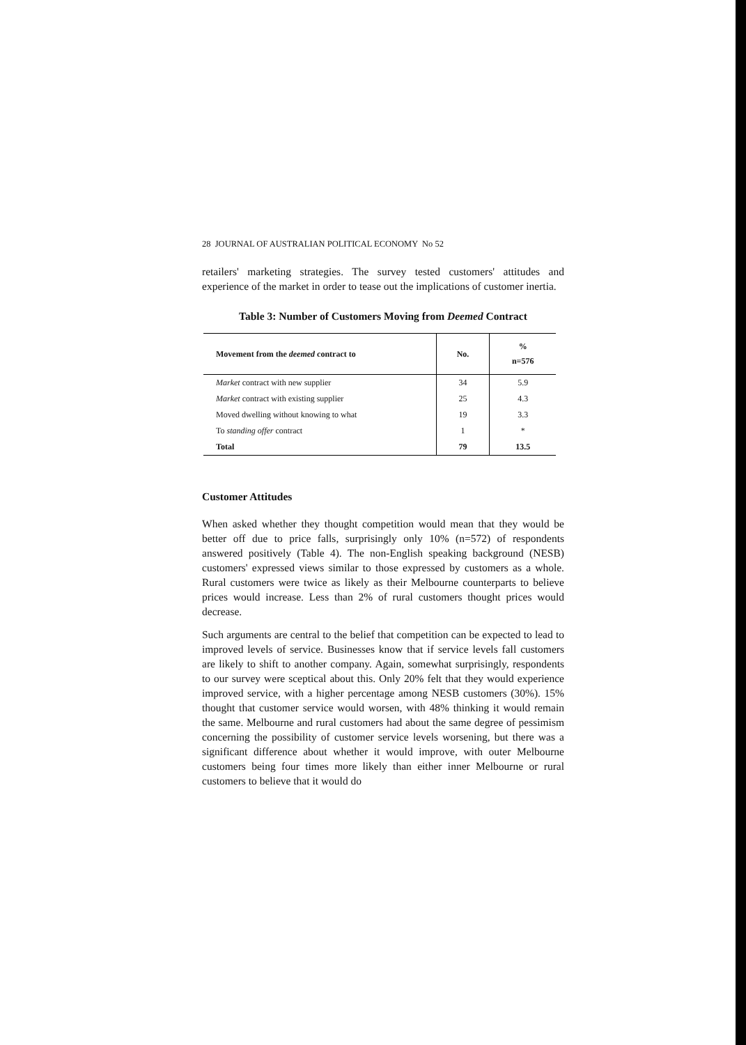28 JOURNAL OF AUSTRALIAN POLITICAL ECONOMY No 52
retailers' marketing strategies. The survey tested customers' attitudes and experience of the market in order to tease out the implications of customer inertia.
Table 3: Number of Customers Moving from Deemed Contract
| Movement from the deemed contract to | No. | % n=576 |
| --- | --- | --- |
| Market contract with new supplier | 34 | 5.9 |
| Market contract with existing supplier | 25 | 4.3 |
| Moved dwelling without knowing to what | 19 | 3.3 |
| To standing offer contract | 1 | * |
| Total | 79 | 13.5 |
Customer Attitudes
When asked whether they thought competition would mean that they would be better off due to price falls, surprisingly only 10% (n=572) of respondents answered positively (Table 4). The non-English speaking background (NESB) customers' expressed views similar to those expressed by customers as a whole. Rural customers were twice as likely as their Melbourne counterparts to believe prices would increase. Less than 2% of rural customers thought prices would decrease.
Such arguments are central to the belief that competition can be expected to lead to improved levels of service. Businesses know that if service levels fall customers are likely to shift to another company. Again, somewhat surprisingly, respondents to our survey were sceptical about this. Only 20% felt that they would experience improved service, with a higher percentage among NESB customers (30%). 15% thought that customer service would worsen, with 48% thinking it would remain the same. Melbourne and rural customers had about the same degree of pessimism concerning the possibility of customer service levels worsening, but there was a significant difference about whether it would improve, with outer Melbourne customers being four times more likely than either inner Melbourne or rural customers to believe that it would do